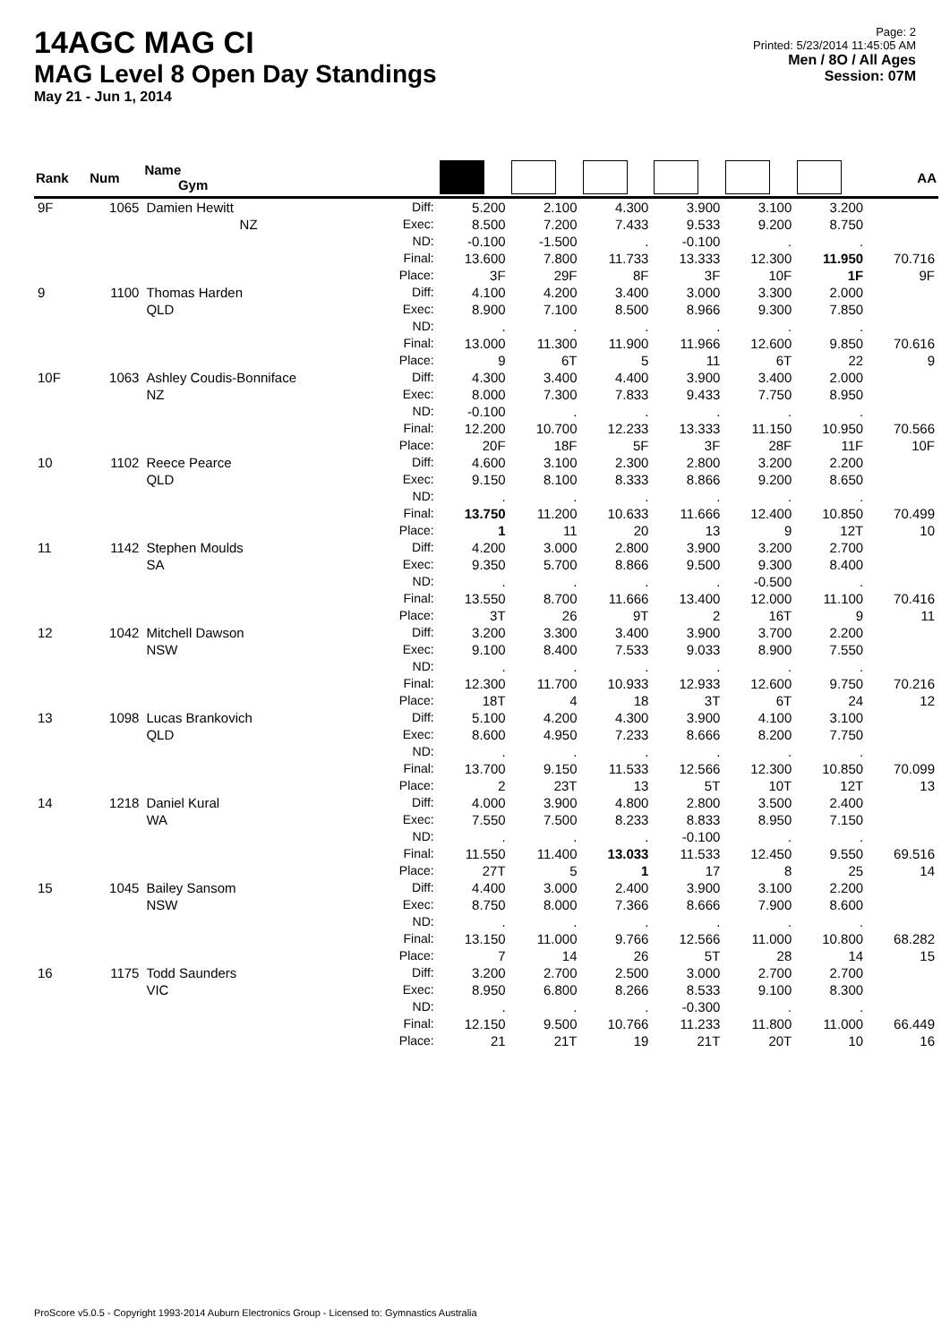14AGC MAG CI
MAG Level 8 Open Day Standings
May 21 - Jun 1, 2014
Page: 2
Printed: 5/23/2014 11:45:05 AM
Men / 8O / All Ages
Session: 07M
| Rank | Num | Name Gym | | | | | | | | AA |
| --- | --- | --- | --- | --- | --- | --- | --- | --- | --- | --- |
| 9F | 1065 | Damien Hewitt NZ | Diff: Exec: ND: Final: Place: | 5.200 8.500 -0.100 13.600 3F | 2.100 7.200 -1.500 7.800 29F | 4.300 7.433 . 11.733 8F | 3.900 9.533 -0.100 13.333 3F | 3.100 9.200 . 12.300 10F | 3.200 8.750 . 11.950 1F | 70.716 9F |
| 9 | 1100 | Thomas Harden QLD | Diff: Exec: ND: Final: Place: | 4.100 8.900 . 13.000 9 | 4.200 7.100 . 11.300 6T | 3.400 8.500 . 11.900 5 | 3.000 8.966 . 11.966 11 | 3.300 9.300 . 12.600 6T | 2.000 7.850 . 9.850 22 | 70.616 9 |
| 10F | 1063 | Ashley Coudis-Bonniface NZ | Diff: Exec: ND: Final: Place: | 4.300 8.000 -0.100 12.200 20F | 3.400 7.300 . 10.700 18F | 4.400 7.833 . 12.233 5F | 3.900 9.433 . 13.333 3F | 3.400 7.750 . 11.150 28F | 2.000 8.950 . 10.950 11F | 70.566 10F |
| 10 | 1102 | Reece Pearce QLD | Diff: Exec: ND: Final: Place: | 4.600 9.150 . 13.750 1 | 3.100 8.100 . 11.200 11 | 2.300 8.333 . 10.633 20 | 2.800 8.866 . 11.666 13 | 3.200 9.200 . 12.400 9 | 2.200 8.650 . 10.850 12T | 70.499 10 |
| 11 | 1142 | Stephen Moulds SA | Diff: Exec: ND: Final: Place: | 4.200 9.350 . 13.550 3T | 3.000 5.700 . 8.700 26 | 2.800 8.866 . 11.666 9T | 3.900 9.500 . 13.400 2 | 3.200 9.300 -0.500 12.000 16T | 2.700 8.400 . 11.100 9 | 70.416 11 |
| 12 | 1042 | Mitchell Dawson NSW | Diff: Exec: ND: Final: Place: | 3.200 9.100 . 12.300 18T | 3.300 8.400 . 11.700 4 | 3.400 7.533 . 10.933 18 | 3.900 9.033 . 12.933 3T | 3.700 8.900 . 12.600 6T | 2.200 7.550 . 9.750 24 | 70.216 12 |
| 13 | 1098 | Lucas Brankovich QLD | Diff: Exec: ND: Final: Place: | 5.100 8.600 . 13.700 2 | 4.200 4.950 . 9.150 23T | 4.300 7.233 . 11.533 13 | 3.900 8.666 . 12.566 5T | 4.100 8.200 . 12.300 10T | 3.100 7.750 . 10.850 12T | 70.099 13 |
| 14 | 1218 | Daniel Kural WA | Diff: Exec: ND: Final: Place: | 4.000 7.550 . 11.550 27T | 3.900 7.500 . 11.400 5 | 4.800 8.233 . 13.033 1 | 2.800 8.833 -0.100 11.533 17 | 3.500 8.950 . 12.450 8 | 2.400 7.150 . 9.550 25 | 69.516 14 |
| 15 | 1045 | Bailey Sansom NSW | Diff: Exec: ND: Final: Place: | 4.400 8.750 . 13.150 7 | 3.000 8.000 . 11.000 14 | 2.400 7.366 . 9.766 26 | 3.900 8.666 . 12.566 5T | 3.100 7.900 . 11.000 28 | 2.200 8.600 . 10.800 14 | 68.282 15 |
| 16 | 1175 | Todd Saunders VIC | Diff: Exec: ND: Final: Place: | 3.200 8.950 . 12.150 21 | 2.700 6.800 . 9.500 21T | 2.500 8.266 . 10.766 19 | 3.000 8.533 -0.300 11.233 21T | 2.700 9.100 . 11.800 20T | 2.700 8.300 . 11.000 10 | 66.449 16 |
ProScore v5.0.5 - Copyright 1993-2014 Auburn Electronics Group - Licensed to: Gymnastics Australia